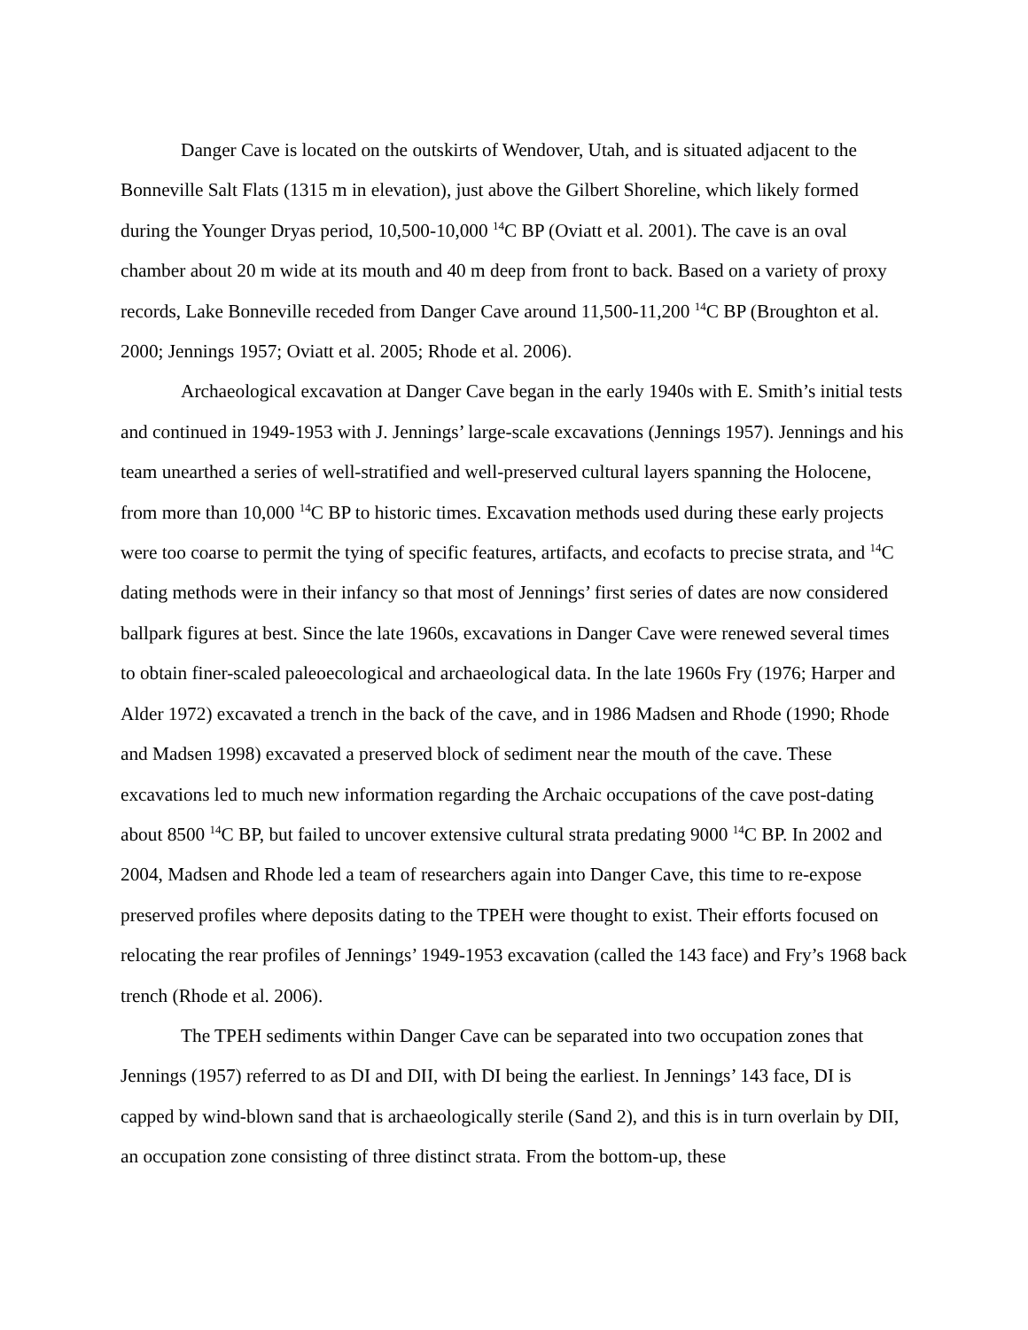Danger Cave is located on the outskirts of Wendover, Utah, and is situated adjacent to the Bonneville Salt Flats (1315 m in elevation), just above the Gilbert Shoreline, which likely formed during the Younger Dryas period, 10,500-10,000 <sup>14</sup>C BP (Oviatt et al. 2001). The cave is an oval chamber about 20 m wide at its mouth and 40 m deep from front to back. Based on a variety of proxy records, Lake Bonneville receded from Danger Cave around 11,500-11,200 <sup>14</sup>C BP (Broughton et al. 2000; Jennings 1957; Oviatt et al. 2005; Rhode et al. 2006).
Archaeological excavation at Danger Cave began in the early 1940s with E. Smith’s initial tests and continued in 1949-1953 with J. Jennings’ large-scale excavations (Jennings 1957). Jennings and his team unearthed a series of well-stratified and well-preserved cultural layers spanning the Holocene, from more than 10,000 <sup>14</sup>C BP to historic times. Excavation methods used during these early projects were too coarse to permit the tying of specific features, artifacts, and ecofacts to precise strata, and <sup>14</sup>C dating methods were in their infancy so that most of Jennings’ first series of dates are now considered ballpark figures at best. Since the late 1960s, excavations in Danger Cave were renewed several times to obtain finer-scaled paleoecological and archaeological data. In the late 1960s Fry (1976; Harper and Alder 1972) excavated a trench in the back of the cave, and in 1986 Madsen and Rhode (1990; Rhode and Madsen 1998) excavated a preserved block of sediment near the mouth of the cave. These excavations led to much new information regarding the Archaic occupations of the cave post-dating about 8500 <sup>14</sup>C BP, but failed to uncover extensive cultural strata predating 9000 <sup>14</sup>C BP. In 2002 and 2004, Madsen and Rhode led a team of researchers again into Danger Cave, this time to re-expose preserved profiles where deposits dating to the TPEH were thought to exist. Their efforts focused on relocating the rear profiles of Jennings’ 1949-1953 excavation (called the 143 face) and Fry’s 1968 back trench (Rhode et al. 2006).
The TPEH sediments within Danger Cave can be separated into two occupation zones that Jennings (1957) referred to as DI and DII, with DI being the earliest. In Jennings’ 143 face, DI is capped by wind-blown sand that is archaeologically sterile (Sand 2), and this is in turn overlain by DII, an occupation zone consisting of three distinct strata. From the bottom-up, these